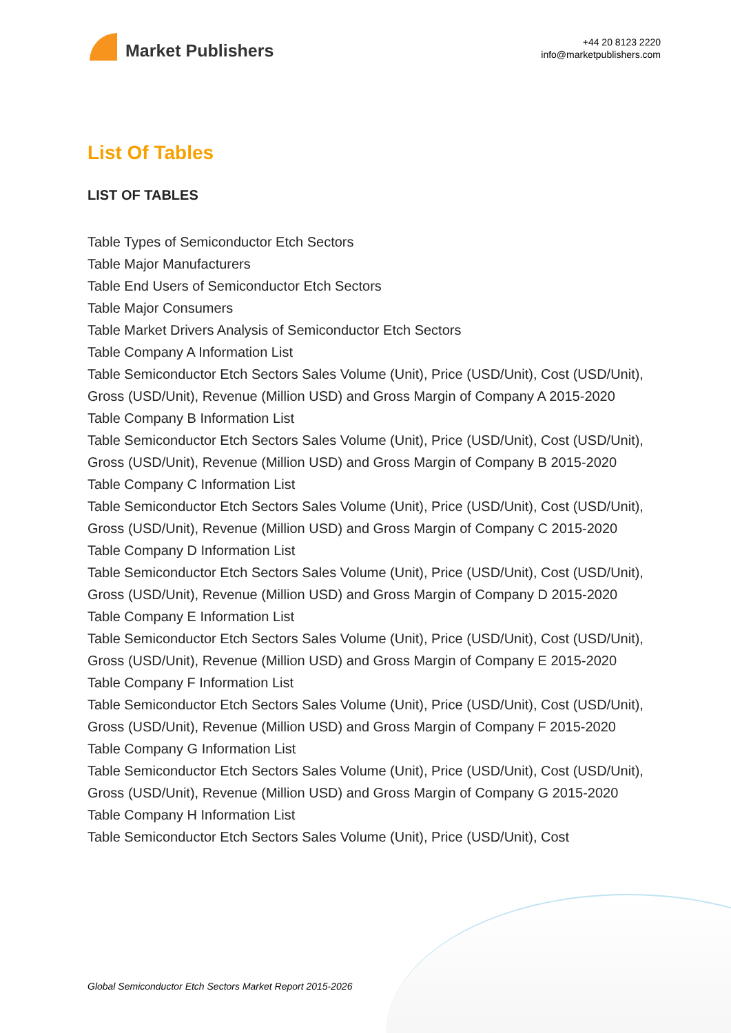Market Publishers
+44 20 8123 2220
info@marketpublishers.com
List Of Tables
LIST OF TABLES
Table Types of Semiconductor Etch Sectors
Table Major Manufacturers
Table End Users of Semiconductor Etch Sectors
Table Major Consumers
Table Market Drivers Analysis of Semiconductor Etch Sectors
Table Company A Information List
Table Semiconductor Etch Sectors Sales Volume (Unit), Price (USD/Unit), Cost (USD/Unit), Gross (USD/Unit), Revenue (Million USD) and Gross Margin of Company A 2015-2020
Table Company B Information List
Table Semiconductor Etch Sectors Sales Volume (Unit), Price (USD/Unit), Cost (USD/Unit), Gross (USD/Unit), Revenue (Million USD) and Gross Margin of Company B 2015-2020
Table Company C Information List
Table Semiconductor Etch Sectors Sales Volume (Unit), Price (USD/Unit), Cost (USD/Unit), Gross (USD/Unit), Revenue (Million USD) and Gross Margin of Company C 2015-2020
Table Company D Information List
Table Semiconductor Etch Sectors Sales Volume (Unit), Price (USD/Unit), Cost (USD/Unit), Gross (USD/Unit), Revenue (Million USD) and Gross Margin of Company D 2015-2020
Table Company E Information List
Table Semiconductor Etch Sectors Sales Volume (Unit), Price (USD/Unit), Cost (USD/Unit), Gross (USD/Unit), Revenue (Million USD) and Gross Margin of Company E 2015-2020
Table Company F Information List
Table Semiconductor Etch Sectors Sales Volume (Unit), Price (USD/Unit), Cost (USD/Unit), Gross (USD/Unit), Revenue (Million USD) and Gross Margin of Company F 2015-2020
Table Company G Information List
Table Semiconductor Etch Sectors Sales Volume (Unit), Price (USD/Unit), Cost (USD/Unit), Gross (USD/Unit), Revenue (Million USD) and Gross Margin of Company G 2015-2020
Table Company H Information List
Table Semiconductor Etch Sectors Sales Volume (Unit), Price (USD/Unit), Cost
Global Semiconductor Etch Sectors Market Report 2015-2026